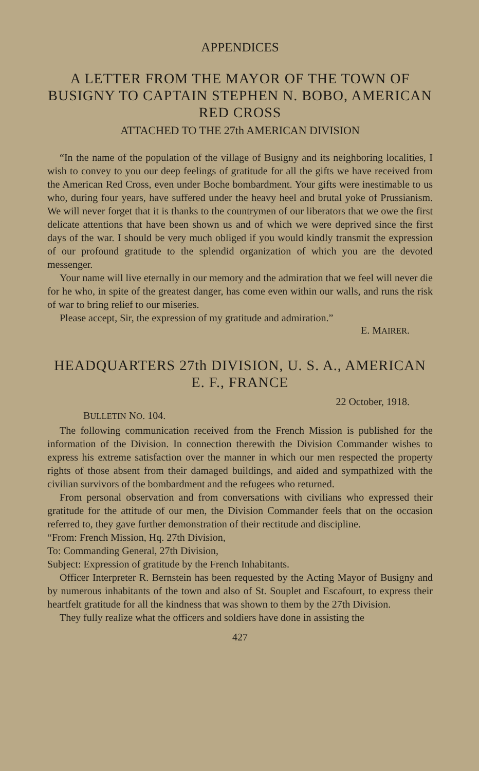APPENDICES
A LETTER FROM THE MAYOR OF THE TOWN OF BUSIGNY TO CAPTAIN STEPHEN N. BOBO, AMERICAN RED CROSS
ATTACHED TO THE 27th AMERICAN DIVISION
“In the name of the population of the village of Busigny and its neighboring localities, I wish to convey to you our deep feelings of gratitude for all the gifts we have received from the American Red Cross, even under Boche bombardment. Your gifts were inestimable to us who, during four years, have suffered under the heavy heel and brutal yoke of Prussianism. We will never forget that it is thanks to the countrymen of our liberators that we owe the first delicate attentions that have been shown us and of which we were deprived since the first days of the war. I should be very much obliged if you would kindly transmit the expression of our profound gratitude to the splendid organization of which you are the devoted messenger.
Your name will live eternally in our memory and the admiration that we feel will never die for he who, in spite of the greatest danger, has come even within our walls, and runs the risk of war to bring relief to our miseries.
Please accept, Sir, the expression of my gratitude and admiration.”
E. MAIRER.
HEADQUARTERS 27th DIVISION, U. S. A., AMERICAN E. F., FRANCE
22 October, 1918.
BULLETIN NO. 104.
The following communication received from the French Mission is published for the information of the Division. In connection therewith the Division Commander wishes to express his extreme satisfaction over the manner in which our men respected the property rights of those absent from their damaged buildings, and aided and sympathized with the civilian survivors of the bombardment and the refugees who returned.
From personal observation and from conversations with civilians who expressed their gratitude for the attitude of our men, the Division Commander feels that on the occasion referred to, they gave further demonstration of their rectitude and discipline.
“From: French Mission, Hq. 27th Division,
To: Commanding General, 27th Division,
Subject: Expression of gratitude by the French Inhabitants.
Officer Interpreter R. Bernstein has been requested by the Acting Mayor of Busigny and by numerous inhabitants of the town and also of St. Souplet and Escafourt, to express their heartfelt gratitude for all the kindness that was shown to them by the 27th Division.
They fully realize what the officers and soldiers have done in assisting the
427